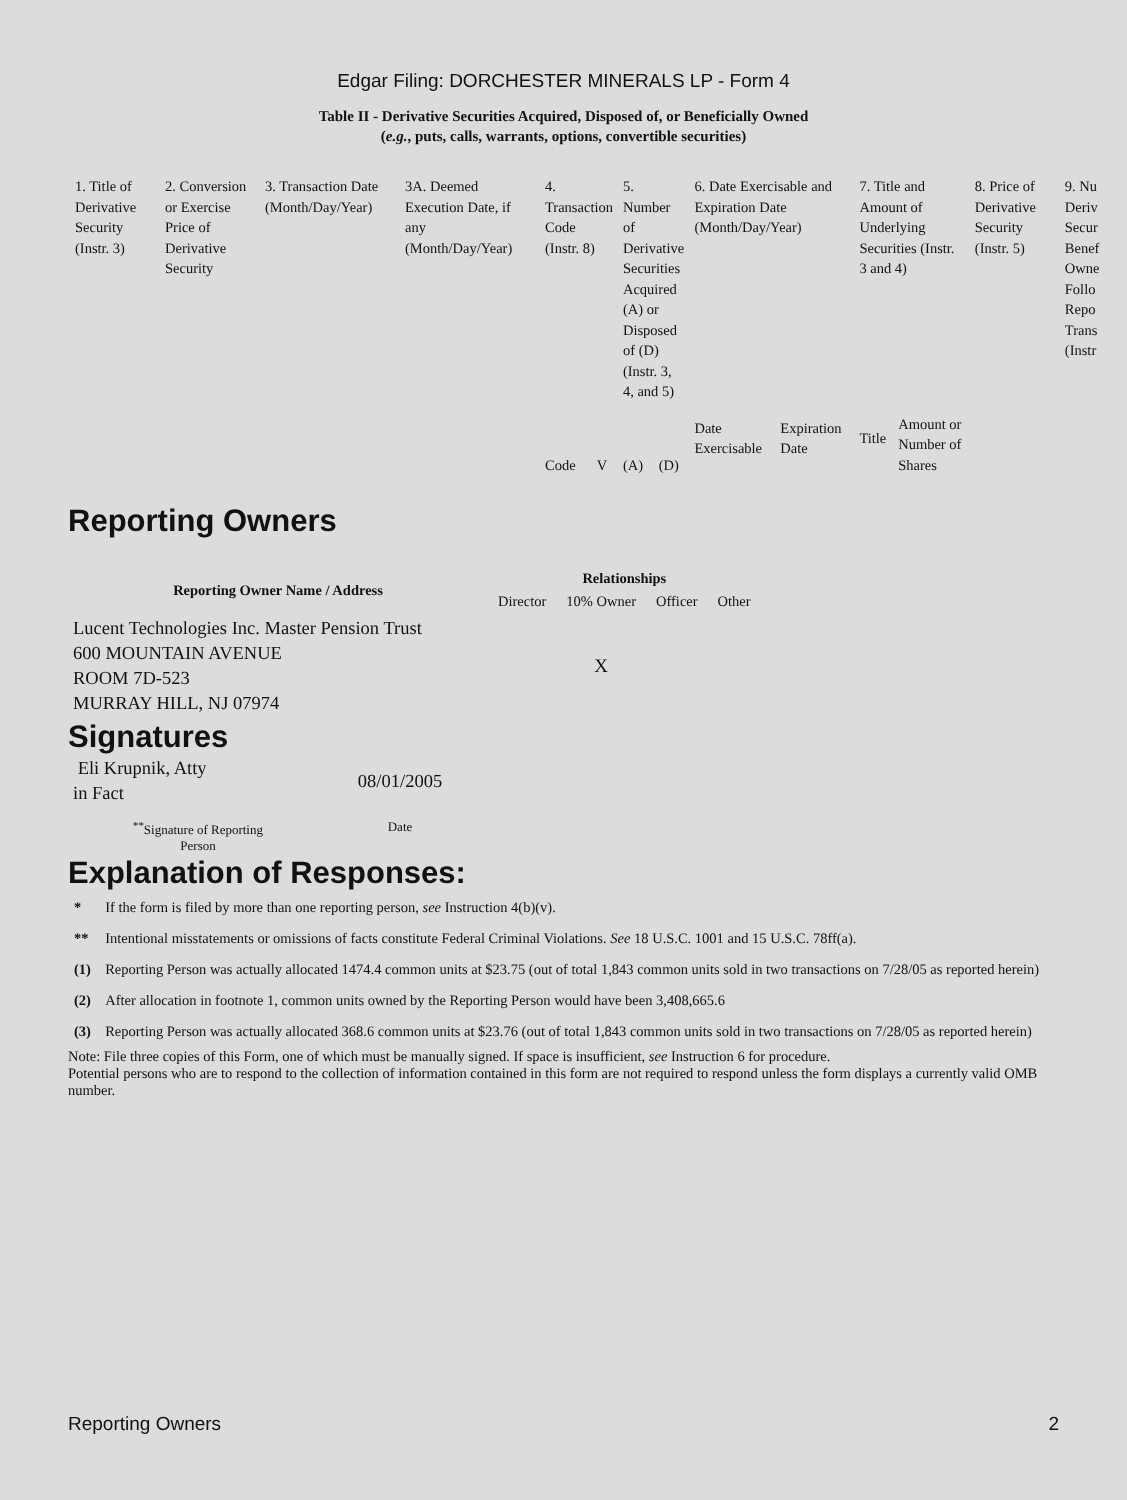Edgar Filing: DORCHESTER MINERALS LP - Form 4
Table II - Derivative Securities Acquired, Disposed of, or Beneficially Owned
(e.g., puts, calls, warrants, options, convertible securities)
| 1. Title of Derivative Security (Instr. 3) | 2. Conversion or Exercise Price of Derivative Security | 3. Transaction Date (Month/Day/Year) | 3A. Deemed Execution Date, if any (Month/Day/Year) | 4. Transaction Code (Instr. 8) | | 5. Number of Derivative Securities Acquired (A) or Disposed of (D) (Instr. 3, 4, and 5) | | 6. Date Exercisable and Expiration Date (Month/Day/Year) | | 7. Title and Amount of Underlying Securities (Instr. 3 and 4) | | 8. Price of Derivative Security (Instr. 5) | 9. Nu Deriv Secur Benef Owne Follo Repo Trans (Instr |
| | | | | Code | V | (A) | (D) | Date Exercisable | Expiration Date | Title | Amount or Number of Shares | | |
Reporting Owners
| Reporting Owner Name / Address | Relationships | | | |
| --- | --- | --- | --- | --- |
| | Director | 10% Owner | Officer | Other |
| Lucent Technologies Inc. Master Pension Trust 600 MOUNTAIN AVENUE ROOM 7D-523 MURRAY HILL, NJ 07974 | | X | | |
Signatures
| Eli Krupnik, Atty in Fact | 08/01/2005 |
| <sup>**</sup> Signature of Reporting Person | Date |
Explanation of Responses:
| * | If the form is filed by more than one reporting person, see Instruction 4(b)(v). |
| ** | Intentional misstatements or omissions of facts constitute Federal Criminal Violations. See 18 U.S.C. 1001 and 15 U.S.C. 78ff(a). |
| (1) | Reporting Person was actually allocated 1474.4 common units at $23.75 (out of total 1,843 common units sold in two transactions on 7/28/05 as reported herein) |
| (2) | After allocation in footnote 1, common units owned by the Reporting Person would have been 3,408,665.6 |
| (3) | Reporting Person was actually allocated 368.6 common units at $23.76 (out of total 1,843 common units sold in two transactions on 7/28/05 as reported herein) |
Note: File three copies of this Form, one of which must be manually signed. If space is insufficient, see Instruction 6 for procedure.
Potential persons who are to respond to the collection of information contained in this form are not required to respond unless the form displays a currently valid OMB number.
Reporting Owners 2